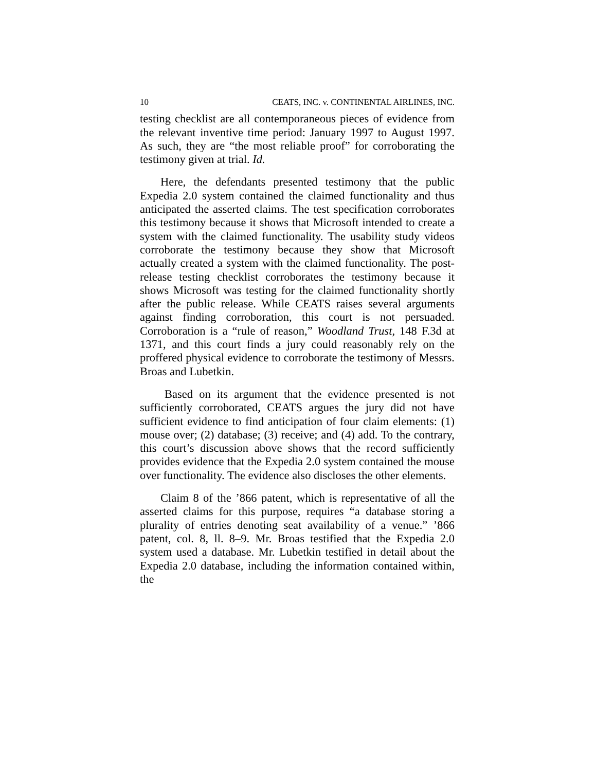10 CEATS, INC. v. CONTINENTAL AIRLINES, INC.
testing checklist are all contemporaneous pieces of evidence from the relevant inventive time period: January 1997 to August 1997. As such, they are “the most reliable proof” for corroborating the testimony given at trial. Id.
Here, the defendants presented testimony that the public Expedia 2.0 system contained the claimed functionality and thus anticipated the asserted claims. The test specification corroborates this testimony because it shows that Microsoft intended to create a system with the claimed functionality. The usability study videos corroborate the testimony because they show that Microsoft actually created a system with the claimed functionality. The post-release testing checklist corroborates the testimony because it shows Microsoft was testing for the claimed functionality shortly after the public release. While CEATS raises several arguments against finding corroboration, this court is not persuaded. Corroboration is a “rule of reason,” Woodland Trust, 148 F.3d at 1371, and this court finds a jury could reasonably rely on the proffered physical evidence to corroborate the testimony of Messrs. Broas and Lubetkin.
Based on its argument that the evidence presented is not sufficiently corroborated, CEATS argues the jury did not have sufficient evidence to find anticipation of four claim elements: (1) mouse over; (2) database; (3) receive; and (4) add. To the contrary, this court’s discussion above shows that the record sufficiently provides evidence that the Expedia 2.0 system contained the mouse over functionality. The evidence also discloses the other elements.
Claim 8 of the ’866 patent, which is representative of all the asserted claims for this purpose, requires “a database storing a plurality of entries denoting seat availability of a venue.” ’866 patent, col. 8, ll. 8–9. Mr. Broas testified that the Expedia 2.0 system used a database. Mr. Lubetkin testified in detail about the Expedia 2.0 database, including the information contained within, the